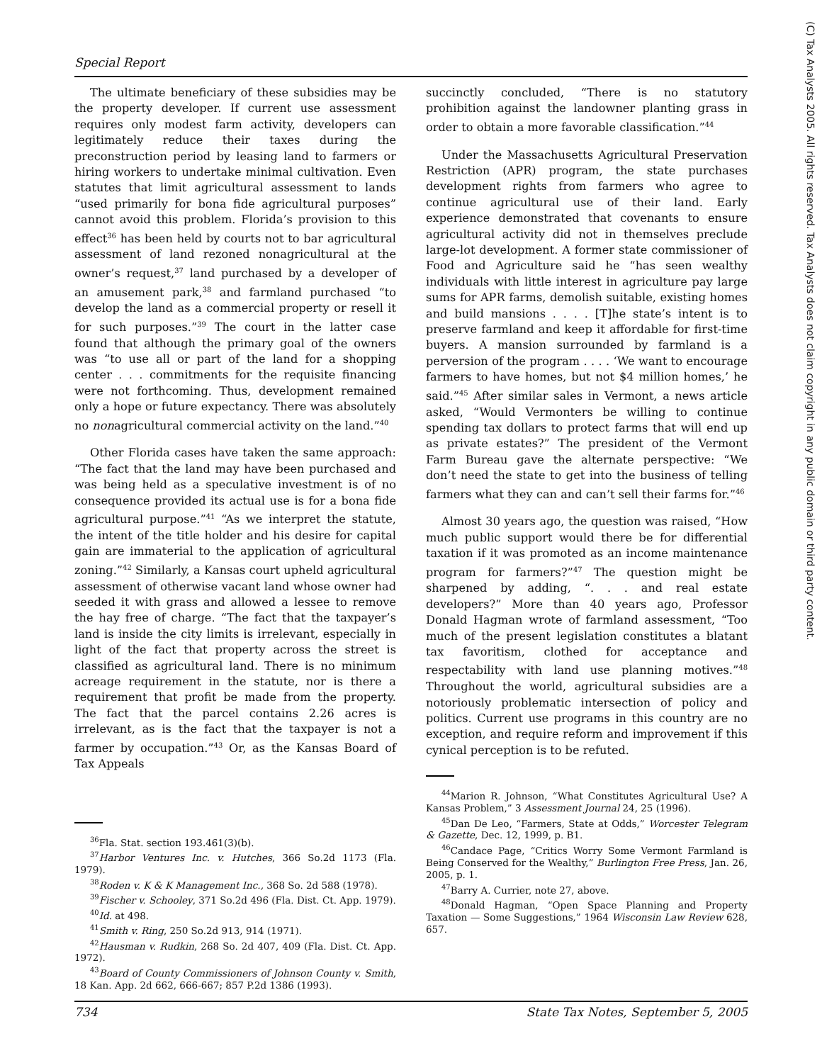Special Report
(C) Tax Analysts 2005. All rights reserved. Tax Analysts does not claim copyright in any public domain or third party content.
The ultimate beneficiary of these subsidies may be the property developer. If current use assessment requires only modest farm activity, developers can legitimately reduce their taxes during the preconstruction period by leasing land to farmers or hiring workers to undertake minimal cultivation. Even statutes that limit agricultural assessment to lands “used primarily for bona fide agricultural purposes” cannot avoid this problem. Florida’s provision to this effect<sup>36</sup> has been held by courts not to bar agricultural assessment of land rezoned nonagricultural at the owner’s request,<sup>37</sup> land purchased by a developer of an amusement park,<sup>38</sup> and farmland purchased “to develop the land as a commercial property or resell it for such purposes.”<sup>39</sup> The court in the latter case found that although the primary goal of the owners was “to use all or part of the land for a shopping center . . . commitments for the requisite financing were not forthcoming. Thus, development remained only a hope or future expectancy. There was absolutely no nonagricultural commercial activity on the land.”<sup>40</sup>
Other Florida cases have taken the same approach: “The fact that the land may have been purchased and was being held as a speculative investment is of no consequence provided its actual use is for a bona fide agricultural purpose.”<sup>41</sup> “As we interpret the statute, the intent of the title holder and his desire for capital gain are immaterial to the application of agricultural zoning.”<sup>42</sup> Similarly, a Kansas court upheld agricultural assessment of otherwise vacant land whose owner had seeded it with grass and allowed a lessee to remove the hay free of charge. “The fact that the taxpayer’s land is inside the city limits is irrelevant, especially in light of the fact that property across the street is classified as agricultural land. There is no minimum acreage requirement in the statute, nor is there a requirement that profit be made from the property. The fact that the parcel contains 2.26 acres is irrelevant, as is the fact that the taxpayer is not a farmer by occupation.”<sup>43</sup> Or, as the Kansas Board of Tax Appeals
<sup>36</sup> Fla. Stat. section 193.461(3)(b).
<sup>37</sup> Harbor Ventures Inc. v. Hutches, 366 So.2d 1173 (Fla. 1979).
<sup>38</sup> Roden v. K & K Management Inc., 368 So. 2d 588 (1978).
<sup>39</sup> Fischer v. Schooley, 371 So.2d 496 (Fla. Dist. Ct. App. 1979).
<sup>40</sup> Id. at 498.
<sup>41</sup> Smith v. Ring, 250 So.2d 913, 914 (1971).
<sup>42</sup> Hausman v. Rudkin, 268 So. 2d 407, 409 (Fla. Dist. Ct. App. 1972).
<sup>43</sup> Board of County Commissioners of Johnson County v. Smith, 18 Kan. App. 2d 662, 666-667; 857 P.2d 1386 (1993).
succinctly concluded, “There is no statutory prohibition against the landowner planting grass in order to obtain a more favorable classification.”<sup>44</sup>
Under the Massachusetts Agricultural Preservation Restriction (APR) program, the state purchases development rights from farmers who agree to continue agricultural use of their land. Early experience demonstrated that covenants to ensure agricultural activity did not in themselves preclude large-lot development. A former state commissioner of Food and Agriculture said he “has seen wealthy individuals with little interest in agriculture pay large sums for APR farms, demolish suitable, existing homes and build mansions . . . . [T]he state’s intent is to preserve farmland and keep it affordable for first-time buyers. A mansion surrounded by farmland is a perversion of the program . . . . ‘We want to encourage farmers to have homes, but not $4 million homes,’ he said.”<sup>45</sup> After similar sales in Vermont, a news article asked, “Would Vermonters be willing to continue spending tax dollars to protect farms that will end up as private estates?” The president of the Vermont Farm Bureau gave the alternate perspective: “We don’t need the state to get into the business of telling farmers what they can and can’t sell their farms for.”<sup>46</sup>
Almost 30 years ago, the question was raised, “How much public support would there be for differential taxation if it was promoted as an income maintenance program for farmers?”<sup>47</sup> The question might be sharpened by adding, “. . . and real estate developers?” More than 40 years ago, Professor Donald Hagman wrote of farmland assessment, “Too much of the present legislation constitutes a blatant tax favoritism, clothed for acceptance and respectability with land use planning motives.”<sup>48</sup> Throughout the world, agricultural subsidies are a notoriously problematic intersection of policy and politics. Current use programs in this country are no exception, and require reform and improvement if this cynical perception is to be refuted.
<sup>44</sup> Marion R. Johnson, “What Constitutes Agricultural Use? A Kansas Problem,” 3 Assessment Journal 24, 25 (1996).
<sup>45</sup> Dan De Leo, “Farmers, State at Odds,” Worcester Telegram & Gazette, Dec. 12, 1999, p. B1.
<sup>46</sup> Candace Page, “Critics Worry Some Vermont Farmland is Being Conserved for the Wealthy,” Burlington Free Press, Jan. 26, 2005, p. 1.
<sup>47</sup> Barry A. Currier, note 27, above.
<sup>48</sup> Donald Hagman, “Open Space Planning and Property Taxation — Some Suggestions,” 1964 Wisconsin Law Review 628, 657.
734 State Tax Notes, September 5, 2005